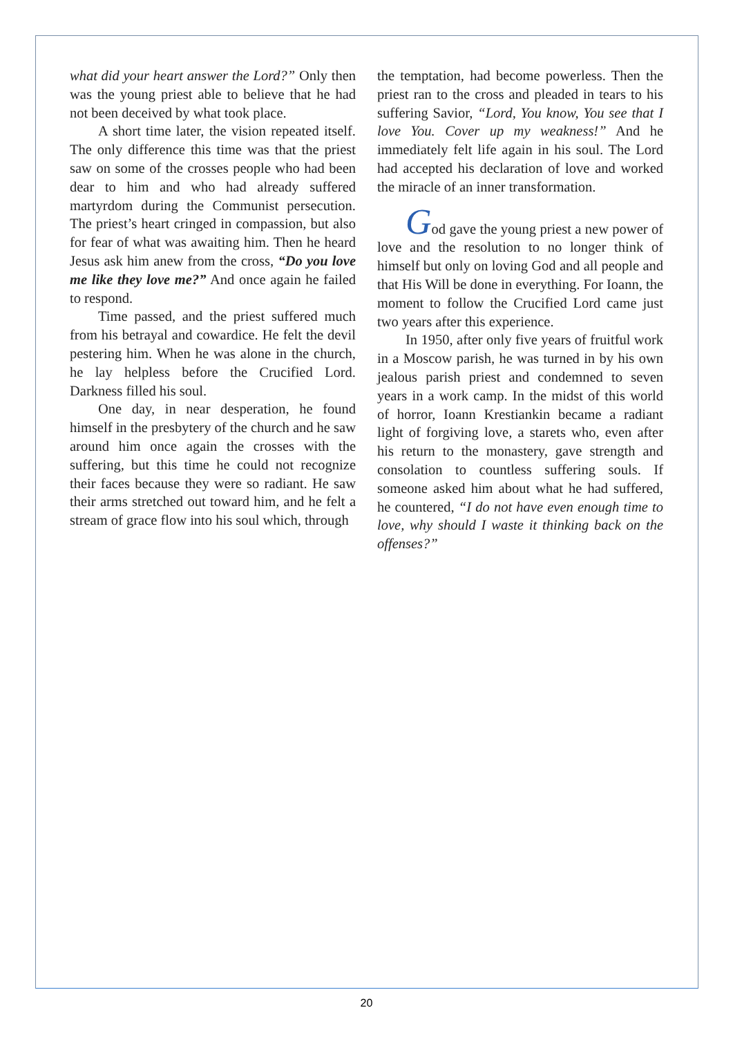what did your heart answer the Lord?” Only then was the young priest able to believe that he had not been deceived by what took place.
A short time later, the vision repeated itself. The only difference this time was that the priest saw on some of the crosses people who had been dear to him and who had already suffered martyrdom during the Communist persecution. The priest’s heart cringed in compassion, but also for fear of what was awaiting him. Then he heard Jesus ask him anew from the cross, “Do you love me like they love me?” And once again he failed to respond.
Time passed, and the priest suffered much from his betrayal and cowardice. He felt the devil pestering him. When he was alone in the church, he lay helpless before the Crucified Lord. Darkness filled his soul.
One day, in near desperation, he found himself in the presbytery of the church and he saw around him once again the crosses with the suffering, but this time he could not recognize their faces because they were so radiant. He saw their arms stretched out toward him, and he felt a stream of grace flow into his soul which, through
the temptation, had become powerless. Then the priest ran to the cross and pleaded in tears to his suffering Savior, “Lord, You know, You see that I love You. Cover up my weakness!” And he immediately felt life again in his soul. The Lord had accepted his declaration of love and worked the miracle of an inner transformation.
God gave the young priest a new power of love and the resolution to no longer think of himself but only on loving God and all people and that His Will be done in everything. For Ioann, the moment to follow the Crucified Lord came just two years after this experience.
In 1950, after only five years of fruitful work in a Moscow parish, he was turned in by his own jealous parish priest and condemned to seven years in a work camp. In the midst of this world of horror, Ioann Krestiankin became a radiant light of forgiving love, a starets who, even after his return to the monastery, gave strength and consolation to countless suffering souls. If someone asked him about what he had suffered, he countered, “I do not have even enough time to love, why should I waste it thinking back on the offenses?”
20